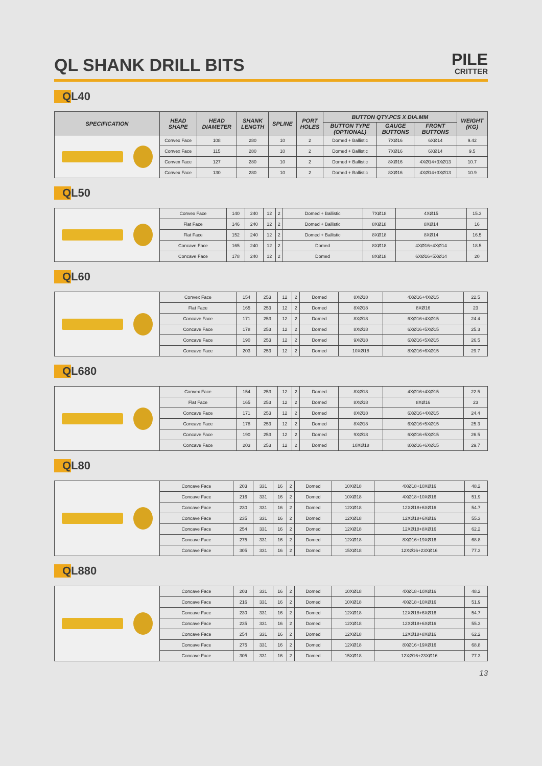QL SHANK DRILL BITS
PILE
CRITTER
QL40
| SPECIFICATION | HEAD SHAPE | HEAD DIAMETER | SHANK LENGTH | SPLINE | PORT HOLES | BUTTON QTY.PCS X DIA.MM | | | WEIGHT (KG) |
| --- | --- | --- | --- | --- | --- | --- | --- | --- | --- |
| | | | | | | BUTTON TYPE (OPTIONAL) | GAUGE BUTTONS | FRONT BUTTONS | |
| | Convex Face | 108 | 280 | 10 | 2 | Domed + Ballistic | 7XØ16 | 6XØ14 | 9.42 |
| | Convex Face | 115 | 280 | 10 | 2 | Domed + Ballistic | 7XØ16 | 6XØ14 | 9.5 |
| | Convex Face | 127 | 280 | 10 | 2 | Domed + Ballistic | 8XØ16 | 4XØ14+3XØ13 | 10.7 |
| | Convex Face | 130 | 280 | 10 | 2 | Domed + Ballistic | 8XØ16 | 4XØ14+3XØ13 | 10.9 |
QL50
| | Convex Face | 140 | 240 | 12 | 2 | Domed + Ballistic | 7XØ18 | 4XØ15 | 15.3 |
| | Flat Face | 146 | 240 | 12 | 2 | Domed + Ballistic | 8XØ18 | 8XØ14 | 16 |
| | Flat Face | 152 | 240 | 12 | 2 | Domed + Ballistic | 8XØ18 | 8XØ14 | 16.5 |
| | Concave Face | 165 | 240 | 12 | 2 | Domed | 8XØ18 | 4XØ16+4XØ14 | 18.5 |
| | Concave Face | 178 | 240 | 12 | 2 | Domed | 8XØ18 | 6XØ16+5XØ14 | 20 |
QL60
| | Convex Face | 154 | 253 | 12 | 2 | Domed | 8XØ18 | 4XØ16+4XØ15 | 22.5 |
| | Flat Face | 165 | 253 | 12 | 2 | Domed | 8XØ18 | 8XØ16 | 23 |
| | Concave Face | 171 | 253 | 12 | 2 | Domed | 8XØ18 | 6XØ16+4XØ15 | 24.4 |
| | Concave Face | 178 | 253 | 12 | 2 | Domed | 8XØ18 | 6XØ16+5XØ15 | 25.3 |
| | Concave Face | 190 | 253 | 12 | 2 | Domed | 9XØ18 | 6XØ16+5XØ15 | 26.5 |
| | Concave Face | 203 | 253 | 12 | 2 | Domed | 10XØ18 | 8XØ16+6XØ15 | 29.7 |
QL680
| | Convex Face | 154 | 253 | 12 | 2 | Domed | 8XØ18 | 4XØ16+4XØ15 | 22.5 |
| | Flat Face | 165 | 253 | 12 | 2 | Domed | 8XØ18 | 8XØ16 | 23 |
| | Concave Face | 171 | 253 | 12 | 2 | Domed | 8XØ18 | 6XØ16+4XØ15 | 24.4 |
| | Concave Face | 178 | 253 | 12 | 2 | Domed | 8XØ18 | 6XØ16+5XØ15 | 25.3 |
| | Concave Face | 190 | 253 | 12 | 2 | Domed | 9XØ18 | 6XØ16+5XØ15 | 26.5 |
| | Concave Face | 203 | 253 | 12 | 2 | Domed | 10XØ18 | 8XØ16+6XØ15 | 29.7 |
QL80
| | Concave Face | 203 | 331 | 16 | 2 | Domed | 10XØ18 | 4XØ18+10XØ16 | 48.2 |
| | Concave Face | 216 | 331 | 16 | 2 | Domed | 10XØ18 | 4XØ18+10XØ16 | 51.9 |
| | Concave Face | 230 | 331 | 16 | 2 | Domed | 12XØ18 | 12XØ18+6XØ16 | 54.7 |
| | Concave Face | 235 | 331 | 16 | 2 | Domed | 12XØ18 | 12XØ18+6XØ16 | 55.3 |
| | Concave Face | 254 | 331 | 16 | 2 | Domed | 12XØ18 | 12XØ18+8XØ16 | 62.2 |
| | Concave Face | 275 | 331 | 16 | 2 | Domed | 12XØ18 | 8XØ16+19XØ16 | 68.8 |
| | Concave Face | 305 | 331 | 16 | 2 | Domed | 15XØ18 | 12XØ16+23XØ16 | 77.3 |
QL880
| | Concave Face | 203 | 331 | 16 | 2 | Domed | 10XØ18 | 4XØ18+10XØ16 | 48.2 |
| | Concave Face | 216 | 331 | 16 | 2 | Domed | 10XØ18 | 4XØ18+10XØ16 | 51.9 |
| | Concave Face | 230 | 331 | 16 | 2 | Domed | 12XØ18 | 12XØ18+6XØ16 | 54.7 |
| | Concave Face | 235 | 331 | 16 | 2 | Domed | 12XØ18 | 12XØ18+6XØ16 | 55.3 |
| | Concave Face | 254 | 331 | 16 | 2 | Domed | 12XØ18 | 12XØ18+8XØ16 | 62.2 |
| | Concave Face | 275 | 331 | 16 | 2 | Domed | 12XØ18 | 8XØ16+19XØ16 | 68.8 |
| | Concave Face | 305 | 331 | 16 | 2 | Domed | 15XØ18 | 12XØ16+23XØ16 | 77.3 |
13